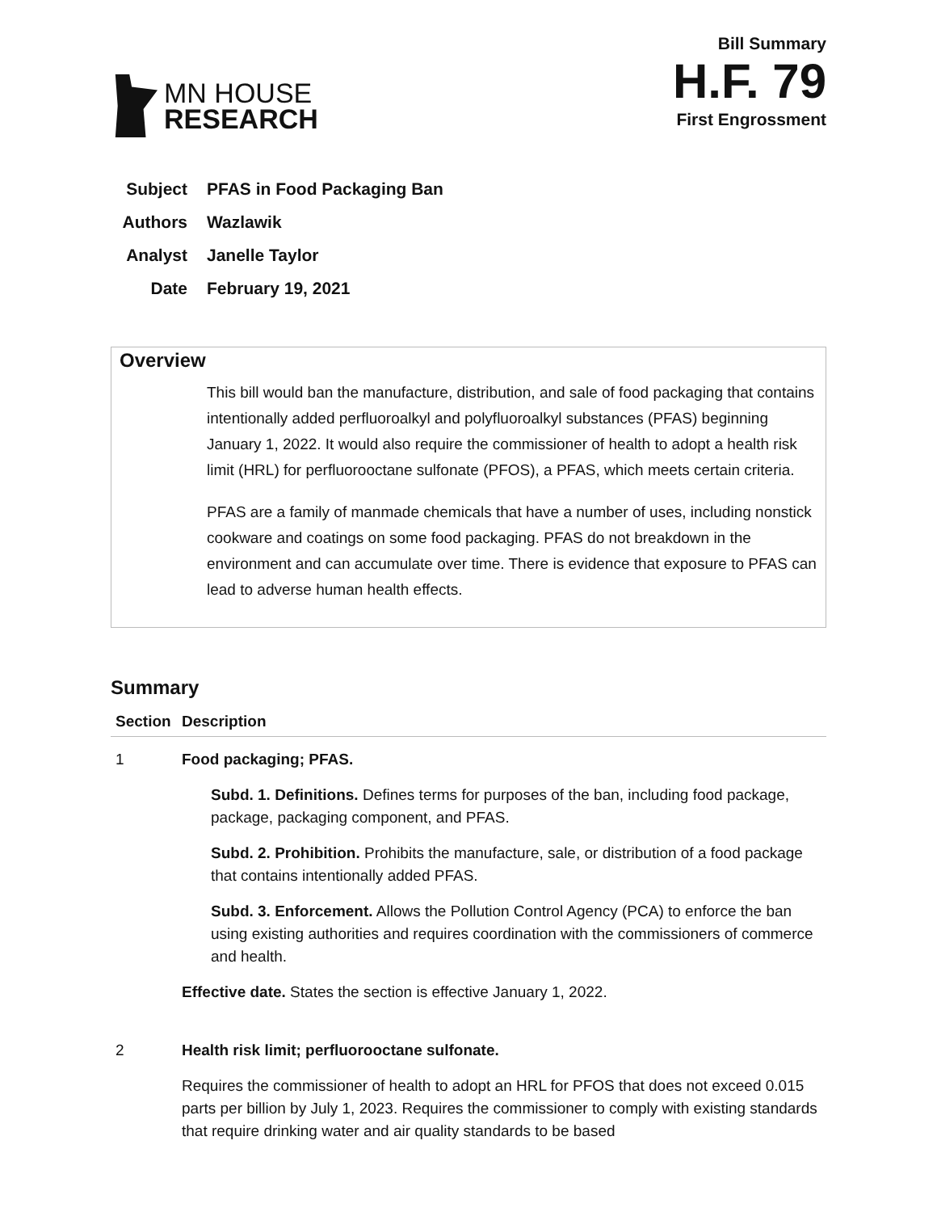MN HOUSE
RESEARCH
Bill Summary
H.F. 79
First Engrossment
Subject PFAS in Food Packaging Ban
Authors Wazlawik
Analyst Janelle Taylor
Date February 19, 2021
Overview
This bill would ban the manufacture, distribution, and sale of food packaging that contains intentionally added perfluoroalkyl and polyfluoroalkyl substances (PFAS) beginning January 1, 2022. It would also require the commissioner of health to adopt a health risk limit (HRL) for perfluorooctane sulfonate (PFOS), a PFAS, which meets certain criteria.
PFAS are a family of manmade chemicals that have a number of uses, including nonstick cookware and coatings on some food packaging. PFAS do not breakdown in the environment and can accumulate over time. There is evidence that exposure to PFAS can lead to adverse human health effects.
Summary
| Section | Description |
| --- | --- |
| 1 | Food packaging; PFAS. Subd. 1. Definitions. Defines terms for purposes of the ban, including food package, package, packaging component, and PFAS. Subd. 2. Prohibition. Prohibits the manufacture, sale, or distribution of a food package that contains intentionally added PFAS. Subd. 3. Enforcement. Allows the Pollution Control Agency (PCA) to enforce the ban using existing authorities and requires coordination with the commissioners of commerce and health. Effective date. States the section is effective January 1, 2022. |
| 2 | Health risk limit; perfluorooctane sulfonate. Requires the commissioner of health to adopt an HRL for PFOS that does not exceed 0.015 parts per billion by July 1, 2023. Requires the commissioner to comply with existing standards that require drinking water and air quality standards to be based |